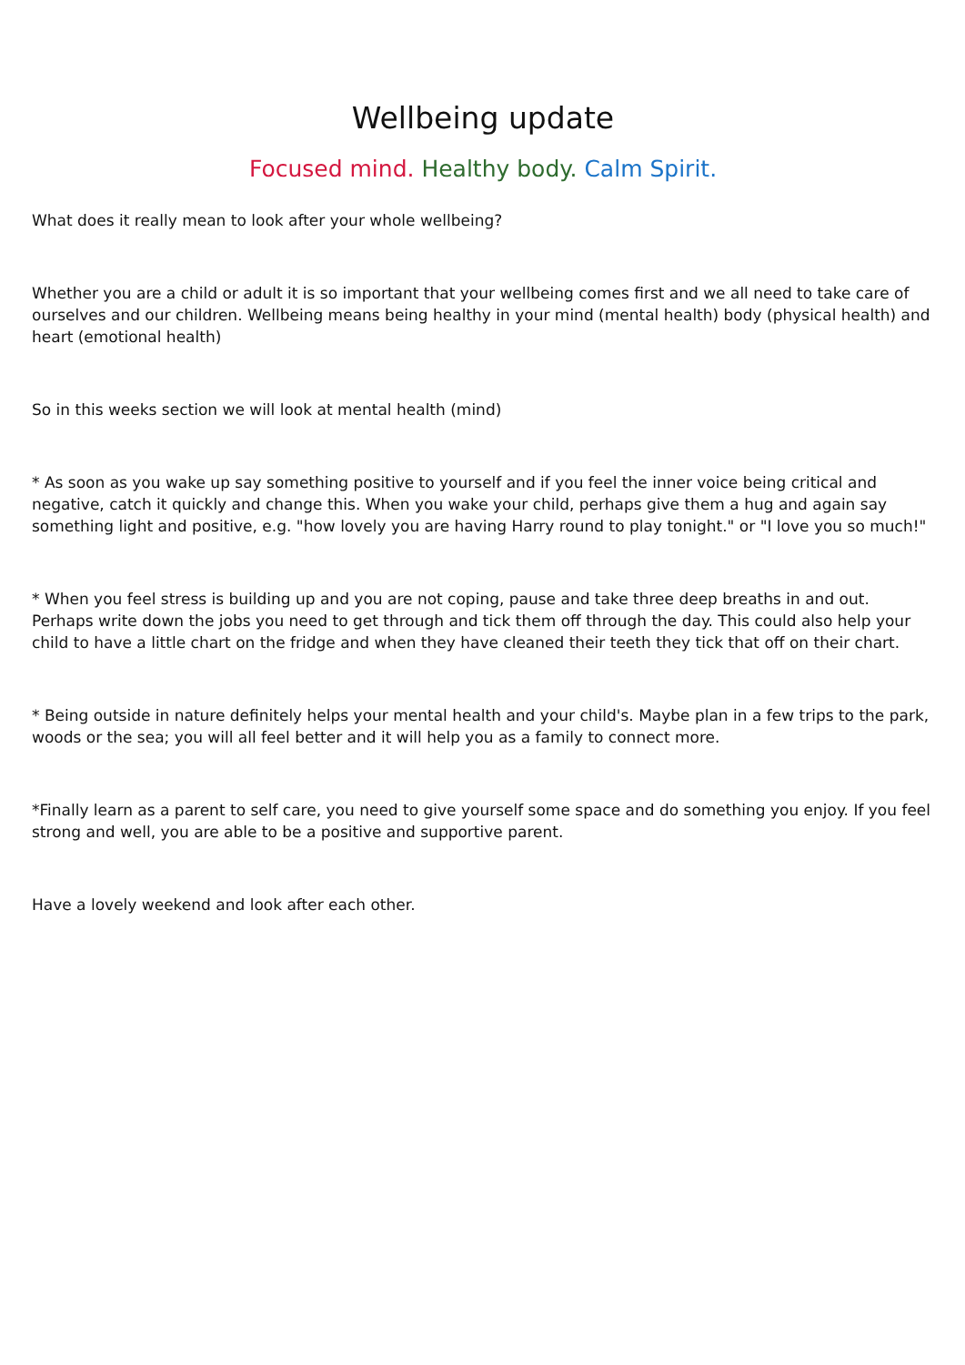Wellbeing update
Focused mind. Healthy body. Calm Spirit.
What does it really mean to look after your whole wellbeing?
Whether you are a child or adult it is so important that your wellbeing comes first and we all need to take care of ourselves and our children. Wellbeing means being healthy in your mind (mental health) body (physical health) and heart (emotional health)
So in this weeks section we will look at mental health (mind)
* As soon as you wake up say something positive to yourself and if you feel the inner voice being critical and negative, catch it quickly and change this. When you wake your child, perhaps give them a hug and again say something light and positive, e.g. "how lovely you are having Harry round to play tonight." or "I love you so much!"
* When you feel stress is building up and you are not coping, pause and take three deep breaths in and out. Perhaps write down the jobs you need to get through and tick them off through the day. This could also help your child to have a little chart on the fridge and when they have cleaned their teeth they tick that off on their chart.
* Being outside in nature definitely helps your mental health and your child's. Maybe plan in a few trips to the park, woods or the sea; you will all feel better and it will help you as a family to connect more.
*Finally learn as a parent to self care, you need to give yourself some space and do something you enjoy. If you feel strong and well, you are able to be a positive and supportive parent.
Have a lovely weekend and look after each other.